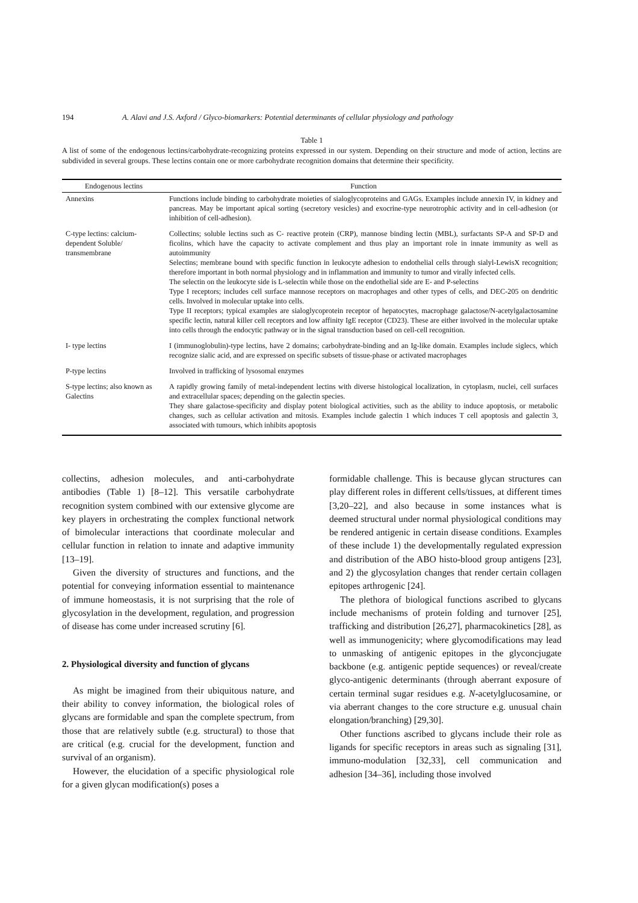194 A. Alavi and J.S. Axford / Glyco-biomarkers: Potential determinants of cellular physiology and pathology
Table 1
A list of some of the endogenous lectins/carbohydrate-recognizing proteins expressed in our system. Depending on their structure and mode of action, lectins are subdivided in several groups. These lectins contain one or more carbohydrate recognition domains that determine their specificity.
| Endogenous lectins | Function |
| --- | --- |
| Annexins | Functions include binding to carbohydrate moieties of sialoglycoproteins and GAGs. Examples include annexin IV, in kidney and pancreas. May be important apical sorting (secretory vesicles) and exocrine-type neurotrophic activity and in cell-adhesion (or inhibition of cell-adhesion). |
| C-type lectins: calcium-dependent Soluble/ transmembrane | Collectins; soluble lectins such as C- reactive protein (CRP), mannose binding lectin (MBL), surfactants SP-A and SP-D and ficolins, which have the capacity to activate complement and thus play an important role in innate immunity as well as autoimmunity Selectins; membrane bound with specific function in leukocyte adhesion to endothelial cells through sialyl-LewisX recognition; therefore important in both normal physiology and in inflammation and immunity to tumor and virally infected cells. The selectin on the leukocyte side is L-selectin while those on the endothelial side are E- and P-selectins Type I receptors; includes cell surface mannose receptors on macrophages and other types of cells, and DEC-205 on dendritic cells. Involved in molecular uptake into cells. Type II receptors; typical examples are sialoglycoprotein receptor of hepatocytes, macrophage galactose/N-acetylgalactosamine specific lectin, natural killer cell receptors and low affinity IgE receptor (CD23). These are either involved in the molecular uptake into cells through the endocytic pathway or in the signal transduction based on cell-cell recognition. |
| I- type lectins | I (immunoglobulin)-type lectins, have 2 domains; carbohydrate-binding and an Ig-like domain. Examples include siglecs, which recognize sialic acid, and are expressed on specific subsets of tissue-phase or activated macrophages |
| P-type lectins | Involved in trafficking of lysosomal enzymes |
| S-type lectins; also known as Galectins | A rapidly growing family of metal-independent lectins with diverse histological localization, in cytoplasm, nuclei, cell surfaces and extracellular spaces; depending on the galectin species. They share galactose-specificity and display potent biological activities, such as the ability to induce apoptosis, or metabolic changes, such as cellular activation and mitosis. Examples include galectin 1 which induces T cell apoptosis and galectin 3, associated with tumours, which inhibits apoptosis |
collectins, adhesion molecules, and anti-carbohydrate antibodies (Table 1) [8–12]. This versatile carbohydrate recognition system combined with our extensive glycome are key players in orchestrating the complex functional network of bimolecular interactions that coordinate molecular and cellular function in relation to innate and adaptive immunity [13–19].
Given the diversity of structures and functions, and the potential for conveying information essential to maintenance of immune homeostasis, it is not surprising that the role of glycosylation in the development, regulation, and progression of disease has come under increased scrutiny [6].
2. Physiological diversity and function of glycans
As might be imagined from their ubiquitous nature, and their ability to convey information, the biological roles of glycans are formidable and span the complete spectrum, from those that are relatively subtle (e.g. structural) to those that are critical (e.g. crucial for the development, function and survival of an organism).
However, the elucidation of a specific physiological role for a given glycan modification(s) poses a
formidable challenge. This is because glycan structures can play different roles in different cells/tissues, at different times [3,20–22], and also because in some instances what is deemed structural under normal physiological conditions may be rendered antigenic in certain disease conditions. Examples of these include 1) the developmentally regulated expression and distribution of the ABO histo-blood group antigens [23], and 2) the glycosylation changes that render certain collagen epitopes arthrogenic [24].
The plethora of biological functions ascribed to glycans include mechanisms of protein folding and turnover [25], trafficking and distribution [26,27], pharmacokinetics [28], as well as immunogenicity; where glycomodifications may lead to unmasking of antigenic epitopes in the glyconcjugate backbone (e.g. antigenic peptide sequences) or reveal/create glyco-antigenic determinants (through aberrant exposure of certain terminal sugar residues e.g. N-acetylglucosamine, or via aberrant changes to the core structure e.g. unusual chain elongation/branching) [29,30].
Other functions ascribed to glycans include their role as ligands for specific receptors in areas such as signaling [31], immuno-modulation [32,33], cell communication and adhesion [34–36], including those involved